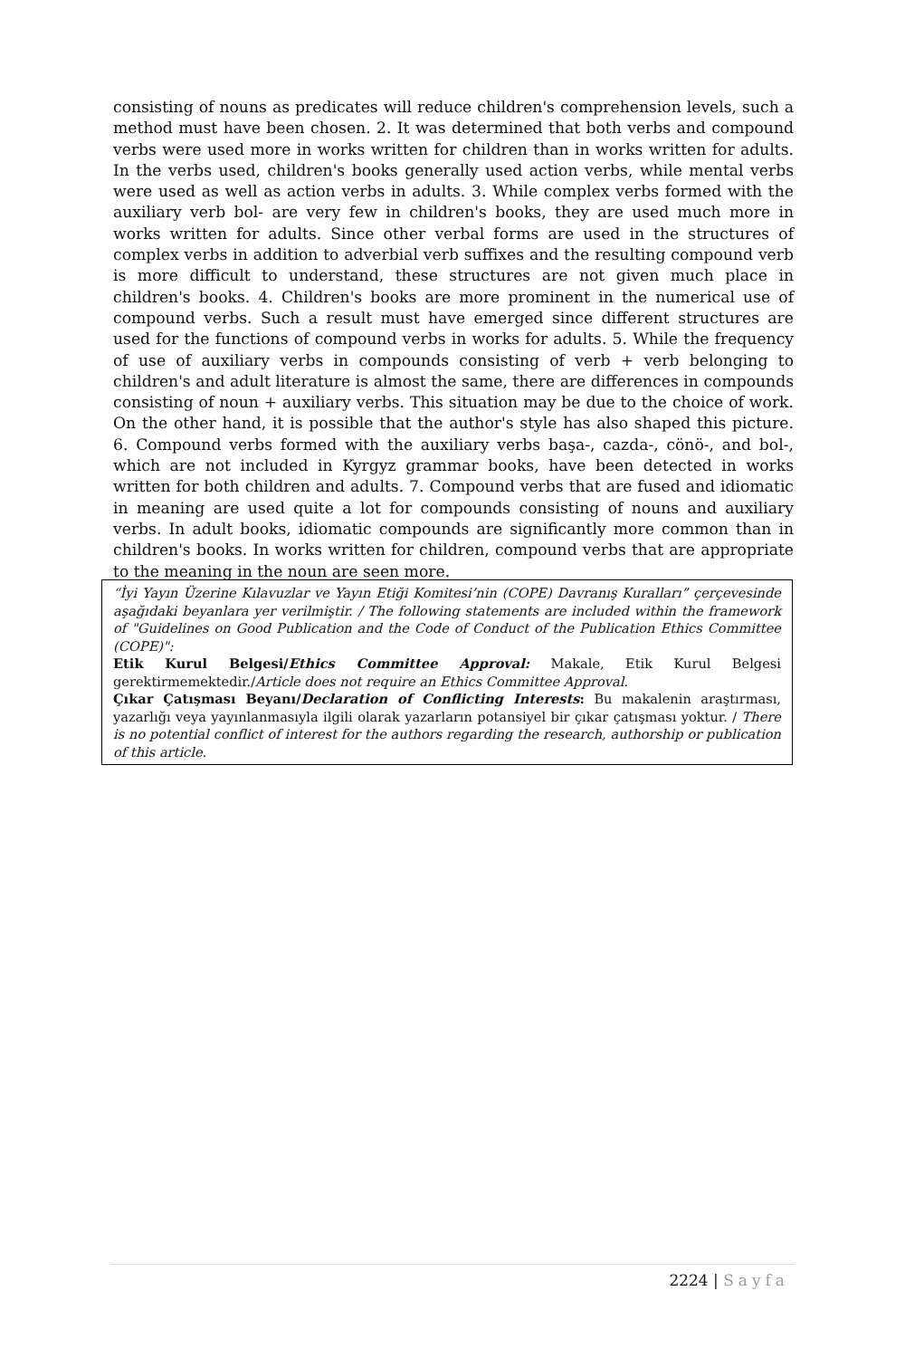consisting of nouns as predicates will reduce children's comprehension levels, such a method must have been chosen. 2. It was determined that both verbs and compound verbs were used more in works written for children than in works written for adults. In the verbs used, children's books generally used action verbs, while mental verbs were used as well as action verbs in adults. 3. While complex verbs formed with the auxiliary verb bol- are very few in children's books, they are used much more in works written for adults. Since other verbal forms are used in the structures of complex verbs in addition to adverbial verb suffixes and the resulting compound verb is more difficult to understand, these structures are not given much place in children's books. 4. Children's books are more prominent in the numerical use of compound verbs. Such a result must have emerged since different structures are used for the functions of compound verbs in works for adults. 5. While the frequency of use of auxiliary verbs in compounds consisting of verb + verb belonging to children's and adult literature is almost the same, there are differences in compounds consisting of noun + auxiliary verbs. This situation may be due to the choice of work. On the other hand, it is possible that the author's style has also shaped this picture. 6. Compound verbs formed with the auxiliary verbs başa-, cazda-, cönö-, and bol-, which are not included in Kyrgyz grammar books, have been detected in works written for both children and adults. 7. Compound verbs that are fused and idiomatic in meaning are used quite a lot for compounds consisting of nouns and auxiliary verbs. In adult books, idiomatic compounds are significantly more common than in children's books. In works written for children, compound verbs that are appropriate to the meaning in the noun are seen more.
“İyi Yayın Üzerine Kılavuzlar ve Yayın Etiği Komitesi’nin (COPE) Davranış Kuralları” çerçevesinde aşağıdaki beyanlara yer verilmiştir. / The following statements are included within the framework of "Guidelines on Good Publication and the Code of Conduct of the Publication Ethics Committee (COPE)":
Etik Kurul Belgesi/Ethics Committee Approval: Makale, Etik Kurul Belgesi gerektirmemektedir./Article does not require an Ethics Committee Approval.
Çıkar Çatışması Beyanı/Declaration of Conflicting Interests: Bu makalenin araştırması, yazarlığı veya yayınlanmasıyla ilgili olarak yazarların potansiyel bir çıkar çatışması yoktur. / There is no potential conflict of interest for the authors regarding the research, authorship or publication of this article.
2224 | Sayfa